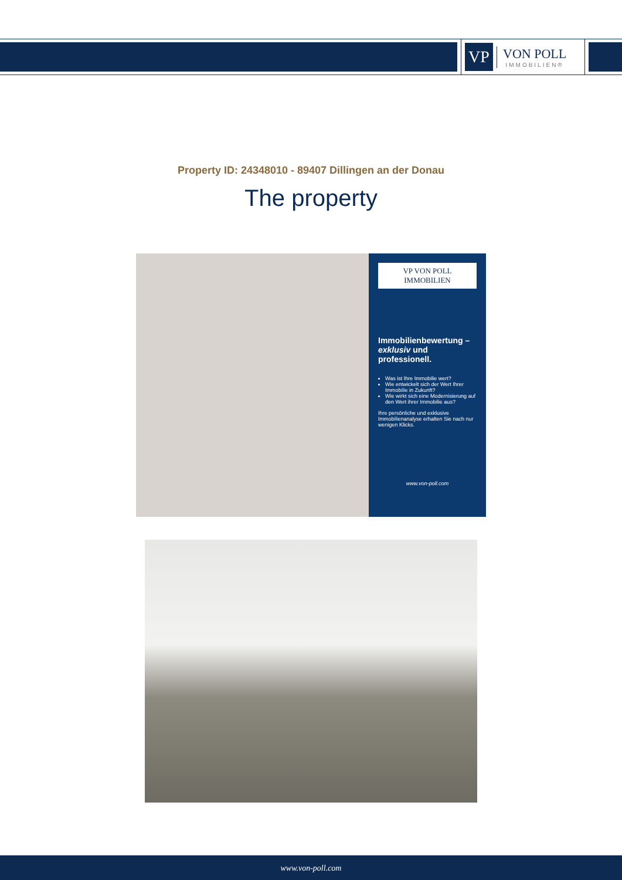VP
VON POLL
IMMOBILIEN®
Property ID: 24348010 - 89407 Dillingen an der Donau
The property
VP VON POLL IMMOBILIEN
Immobilienbewertung – exklusiv und professionell.
Was ist Ihre Immobilie wert?
Wie entwickelt sich der Wert Ihrer Immobilie in Zukunft?
Wie wirkt sich eine Modernisierung auf den Wert ihrer Immobilie aus?
Ihre persönliche und exklusive Immobilienanalyse erhalten Sie nach nur wenigen Klicks.
www.von-poll.com
www.von-poll.com